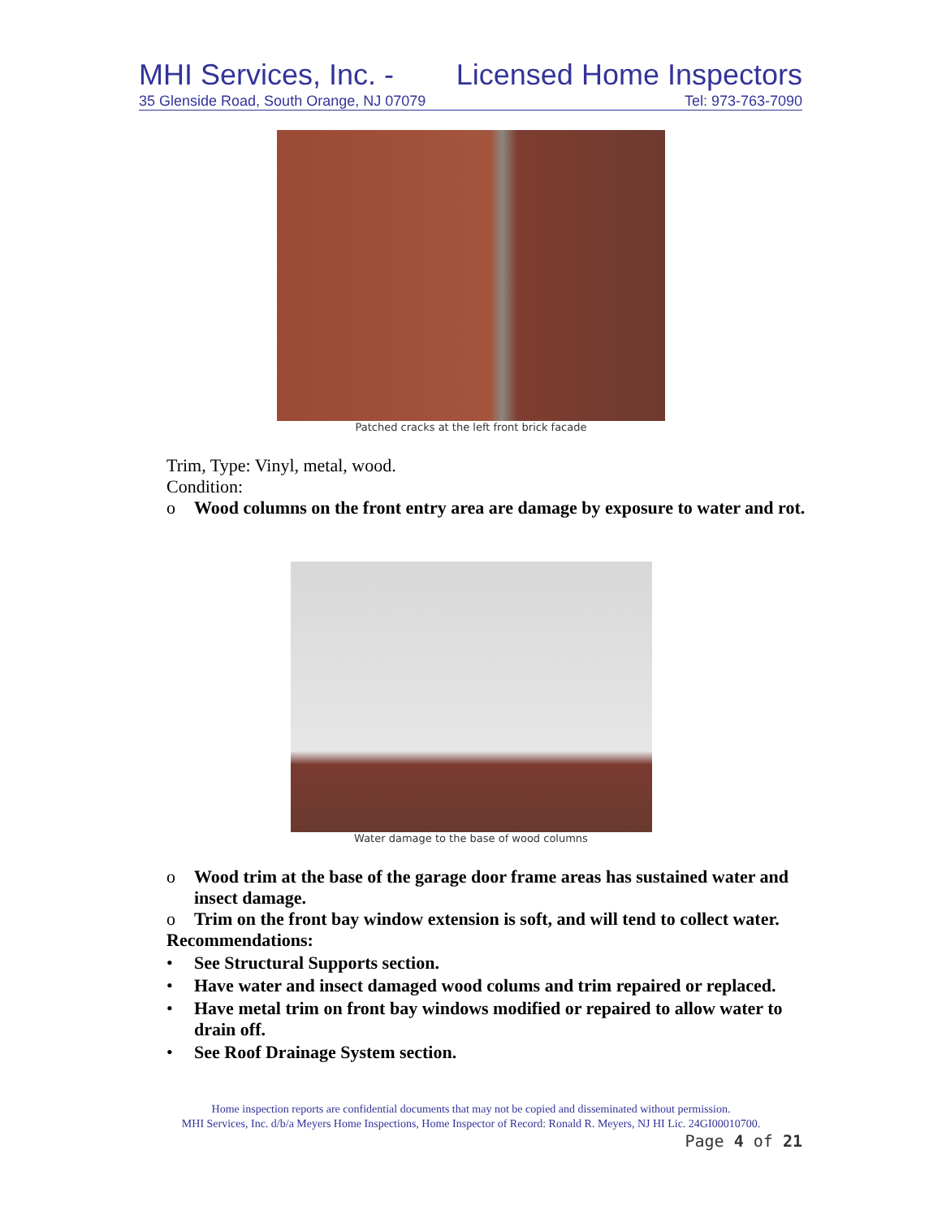MHI Services, Inc. - Licensed Home Inspectors
35 Glenside Road, South Orange, NJ 07079 Tel: 973-763-7090
Patched cracks at the left front brick facade
Trim, Type: Vinyl, metal, wood.
Condition:
o Wood columns on the front entry area are damage by exposure to water and rot.
Water damage to the base of wood columns
o Wood trim at the base of the garage door frame areas has sustained water and insect damage.
o Trim on the front bay window extension is soft, and will tend to collect water.
Recommendations:
• See Structural Supports section.
• Have water and insect damaged wood colums and trim repaired or replaced.
• Have metal trim on front bay windows modified or repaired to allow water to drain off.
• See Roof Drainage System section.
Home inspection reports are confidential documents that may not be copied and disseminated without permission.
MHI Services, Inc. d/b/a Meyers Home Inspections, Home Inspector of Record: Ronald R. Meyers, NJ HI Lic. 24GI00010700.
Page 4 of 21